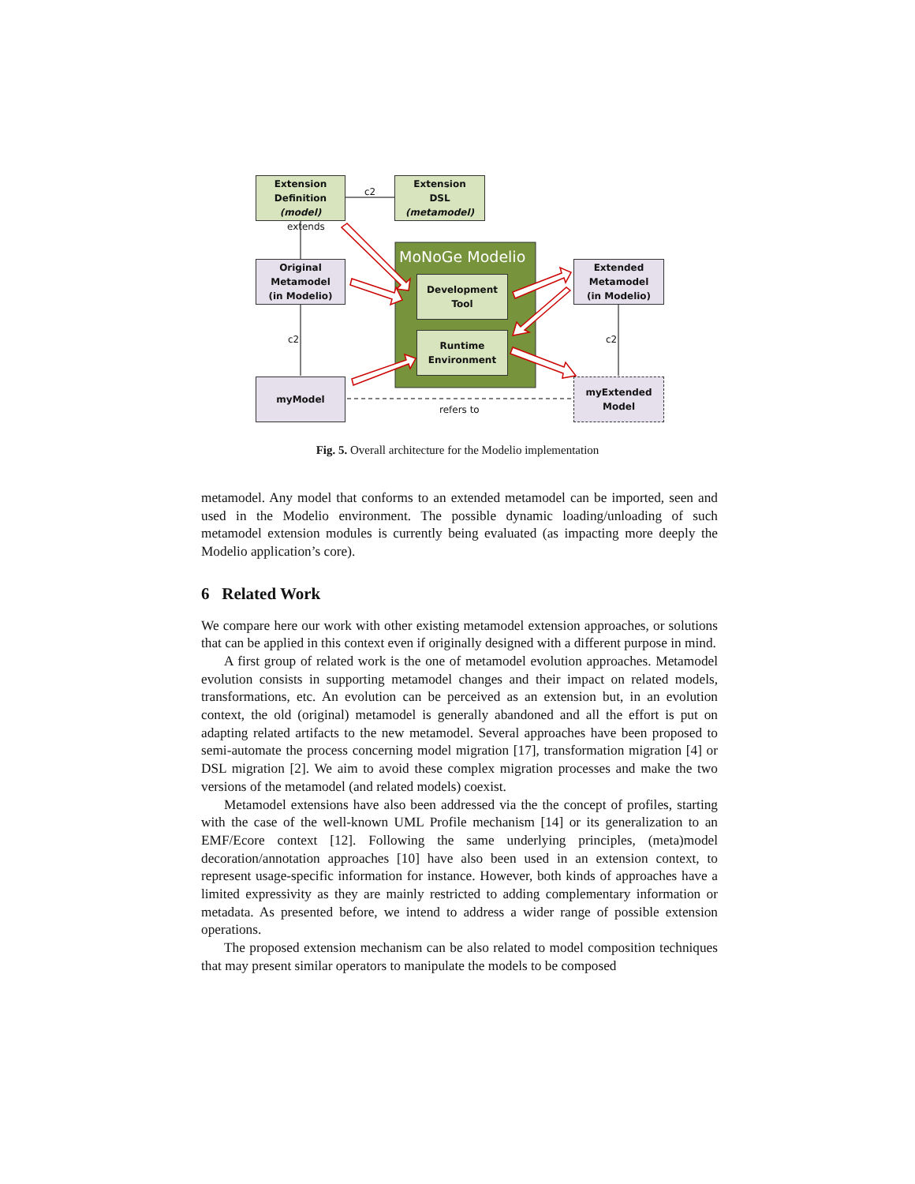Extension
Definition
(model)
Extension
DSL
(metamodel)
c2
MoNoGe Modelio
Development
Tool
Runtime
Environment
Original
Metamodel
(in Modelio)
Extended
Metamodel
(in Modelio)
myModel
myExtended
Model
extends
c2 c2
refers to
Fig. 5. Overall architecture for the Modelio implementation
metamodel. Any model that conforms to an extended metamodel can be imported, seen and used in the Modelio environment. The possible dynamic loading/unloading of such metamodel extension modules is currently being evaluated (as impacting more deeply the Modelio application’s core).
6 Related Work
We compare here our work with other existing metamodel extension approaches, or solutions that can be applied in this context even if originally designed with a different purpose in mind.
A first group of related work is the one of metamodel evolution approaches. Metamodel evolution consists in supporting metamodel changes and their impact on related models, transformations, etc. An evolution can be perceived as an extension but, in an evolution context, the old (original) metamodel is generally abandoned and all the effort is put on adapting related artifacts to the new metamodel. Several approaches have been proposed to semi-automate the process concerning model migration [17], transformation migration [4] or DSL migration [2]. We aim to avoid these complex migration processes and make the two versions of the metamodel (and related models) coexist.
Metamodel extensions have also been addressed via the the concept of profiles, starting with the case of the well-known UML Profile mechanism [14] or its generalization to an EMF/Ecore context [12]. Following the same underlying principles, (meta)model decoration/annotation approaches [10] have also been used in an extension context, to represent usage-specific information for instance. However, both kinds of approaches have a limited expressivity as they are mainly restricted to adding complementary information or metadata. As presented before, we intend to address a wider range of possible extension operations.
The proposed extension mechanism can be also related to model composition techniques that may present similar operators to manipulate the models to be composed